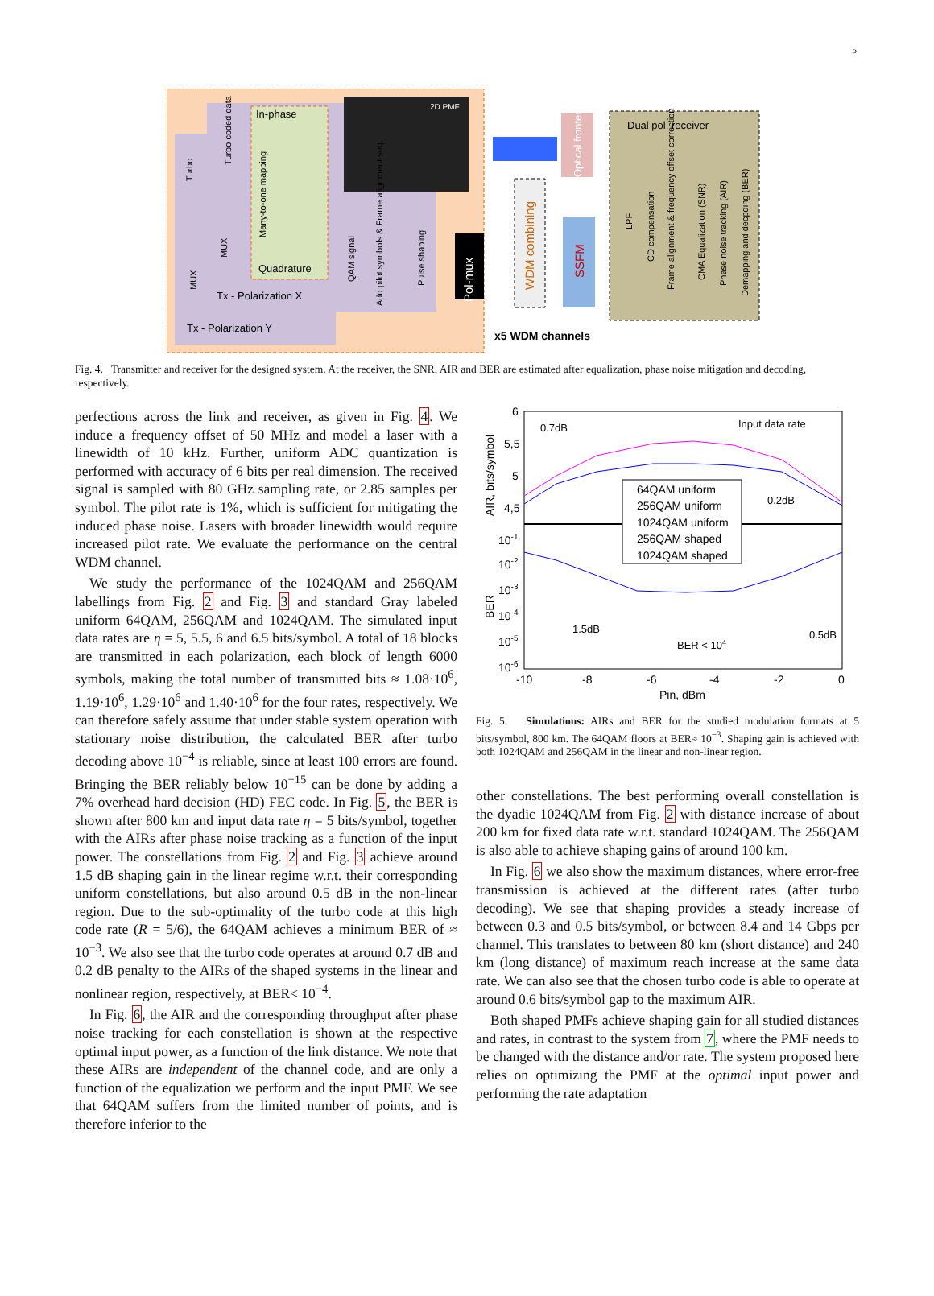5
Tx - Polarization Y
Tx - Polarization X
In-phase
Quadrature
2D PMF
Pol-mux
QAM signal
Add pilot symbols & Frame alignment seq.
Pulse shaping
Many-to-one mapping
Turbo coded data
MUX
MUX
Turbo
Optical frontend
WDM combining
SSFM
x5 WDM channels
Dual pol. receiver
LPF
CD compensation
Frame alignment & frequency offset correction
CMA Equalization (SNR)
Phase noise tracking (AIR)
Demapping and decpding (BER)
Fig. 4. Transmitter and receiver for the designed system. At the receiver, the SNR, AIR and BER are estimated after equalization, phase noise mitigation and decoding, respectively.
perfections across the link and receiver, as given in Fig. 4. We induce a frequency offset of 50 MHz and model a laser with a linewidth of 10 kHz. Further, uniform ADC quantization is performed with accuracy of 6 bits per real dimension. The received signal is sampled with 80 GHz sampling rate, or 2.85 samples per symbol. The pilot rate is 1%, which is sufficient for mitigating the induced phase noise. Lasers with broader linewidth would require increased pilot rate. We evaluate the performance on the central WDM channel.
We study the performance of the 1024QAM and 256QAM labellings from Fig. 2 and Fig. 3 and standard Gray labeled uniform 64QAM, 256QAM and 1024QAM. The simulated input data rates are η = 5, 5.5, 6 and 6.5 bits/symbol. A total of 18 blocks are transmitted in each polarization, each block of length 6000 symbols, making the total number of transmitted bits ≈ 1.08·10<sup>6</sup>, 1.19·10<sup>6</sup>, 1.29·10<sup>6</sup> and 1.40·10<sup>6</sup> for the four rates, respectively. We can therefore safely assume that under stable system operation with stationary noise distribution, the calculated BER after turbo decoding above 10<sup>−4</sup> is reliable, since at least 100 errors are found. Bringing the BER reliably below 10<sup>−15</sup> can be done by adding a 7% overhead hard decision (HD) FEC code. In Fig. 5, the BER is shown after 800 km and input data rate η = 5 bits/symbol, together with the AIRs after phase noise tracking as a function of the input power. The constellations from Fig. 2 and Fig. 3 achieve around 1.5 dB shaping gain in the linear regime w.r.t. their corresponding uniform constellations, but also around 0.5 dB in the non-linear region. Due to the sub-optimality of the turbo code at this high code rate (R = 5/6), the 64QAM achieves a minimum BER of ≈ 10<sup>−3</sup>. We also see that the turbo code operates at around 0.7 dB and 0.2 dB penalty to the AIRs of the shaped systems in the linear and nonlinear region, respectively, at BER< 10<sup>−4</sup>.
In Fig. 6, the AIR and the corresponding throughput after phase noise tracking for each constellation is shown at the respective optimal input power, as a function of the link distance. We note that these AIRs are independent of the channel code, and are only a function of the equalization we perform and the input PMF. We see that 64QAM suffers from the limited number of points, and is therefore inferior to the
6
5,5
5
4,5
10-1
10-2
10-3
10-4
10-5
10-6
-10
-8
-6
-4
-2
0
Pin, dBm
AIR, bits/symbol
BER
0.7dB
Input data rate
0.2dB
1.5dB
BER < 104
0.5dB
64QAM uniform
256QAM uniform
1024QAM uniform
256QAM shaped
1024QAM shaped
Fig. 5. Simulations: AIRs and BER for the studied modulation formats at 5 bits/symbol, 800 km. The 64QAM floors at BER≈ 10<sup>−3</sup>. Shaping gain is achieved with both 1024QAM and 256QAM in the linear and non-linear region.
other constellations. The best performing overall constellation is the dyadic 1024QAM from Fig. 2 with distance increase of about 200 km for fixed data rate w.r.t. standard 1024QAM. The 256QAM is also able to achieve shaping gains of around 100 km.
In Fig. 6 we also show the maximum distances, where error-free transmission is achieved at the different rates (after turbo decoding). We see that shaping provides a steady increase of between 0.3 and 0.5 bits/symbol, or between 8.4 and 14 Gbps per channel. This translates to between 80 km (short distance) and 240 km (long distance) of maximum reach increase at the same data rate. We can also see that the chosen turbo code is able to operate at around 0.6 bits/symbol gap to the maximum AIR.
Both shaped PMFs achieve shaping gain for all studied distances and rates, in contrast to the system from 7, where the PMF needs to be changed with the distance and/or rate. The system proposed here relies on optimizing the PMF at the optimal input power and performing the rate adaptation